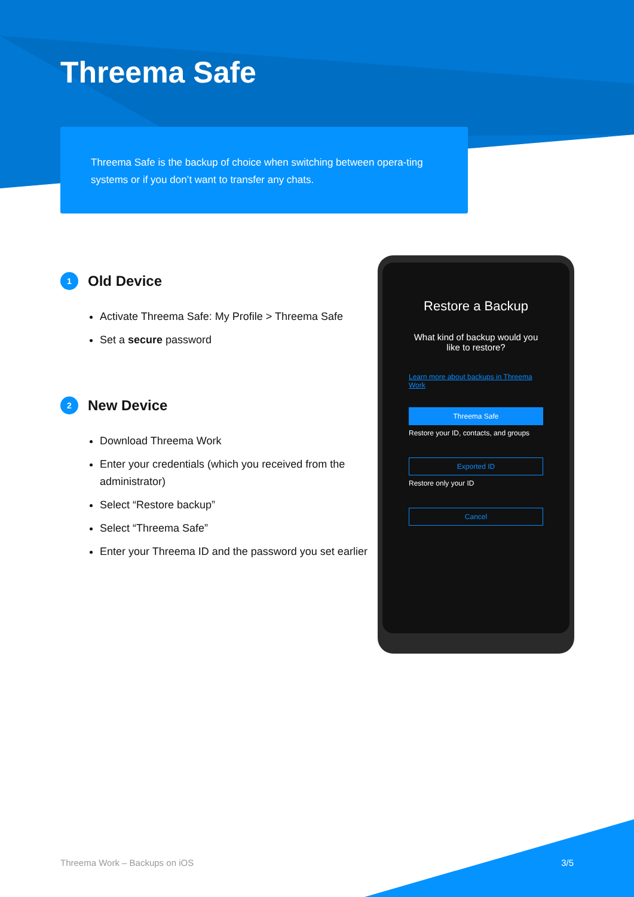Threema Safe
Threema Safe is the backup of choice when switching between opera-ting systems or if you don’t want to transfer any chats.
1 Old Device
Activate Threema Safe: My Profile > Threema Safe
Set a secure password
2 New Device
Download Threema Work
Enter your credentials (which you received from the administrator)
Select “Restore backup”
Select “Threema Safe”
Enter your Threema ID and the password you set earlier
Restore a Backup
What kind of backup would you like to restore?
Learn more about backups in Threema Work
Threema Safe
Restore your ID, contacts, and groups
Exported ID
Restore only your ID
Cancel
Threema Work – Backups on iOS 3/5